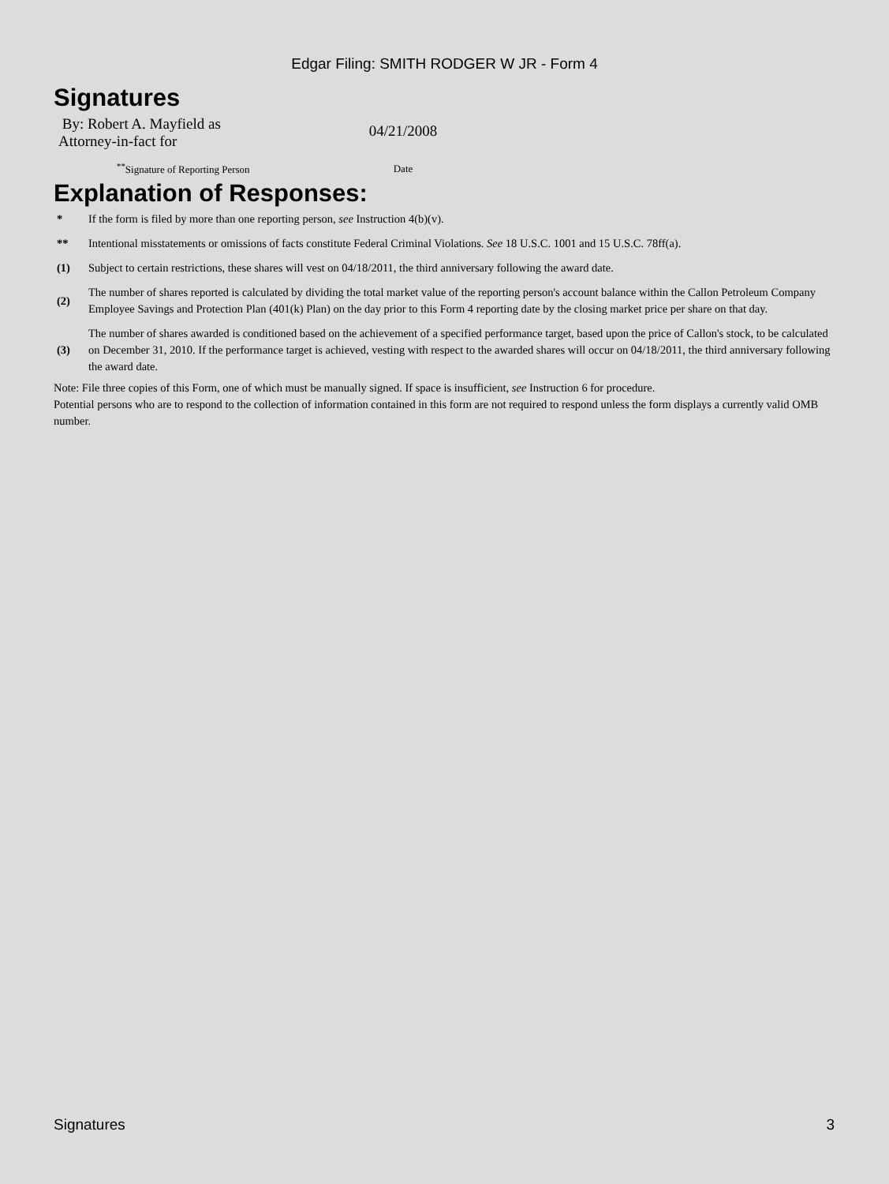Edgar Filing: SMITH RODGER W JR - Form 4
Signatures
| By: Robert A. Mayfield as Attorney-in-fact for | 04/21/2008 |
| <sup>**</sup> Signature of Reporting Person | Date |
Explanation of Responses:
| * | If the form is filed by more than one reporting person, see Instruction 4(b)(v). |
| ** | Intentional misstatements or omissions of facts constitute Federal Criminal Violations. See 18 U.S.C. 1001 and 15 U.S.C. 78ff(a). |
| (1) | Subject to certain restrictions, these shares will vest on 04/18/2011, the third anniversary following the award date. |
| (2) | The number of shares reported is calculated by dividing the total market value of the reporting person's account balance within the Callon Petroleum Company Employee Savings and Protection Plan (401(k) Plan) on the day prior to this Form 4 reporting date by the closing market price per share on that day. |
| (3) | The number of shares awarded is conditioned based on the achievement of a specified performance target, based upon the price of Callon's stock, to be calculated on December 31, 2010. If the performance target is achieved, vesting with respect to the awarded shares will occur on 04/18/2011, the third anniversary following the award date. |
Note: File three copies of this Form, one of which must be manually signed. If space is insufficient, see Instruction 6 for procedure.
Potential persons who are to respond to the collection of information contained in this form are not required to respond unless the form displays a currently valid OMB number.
Signatures 3